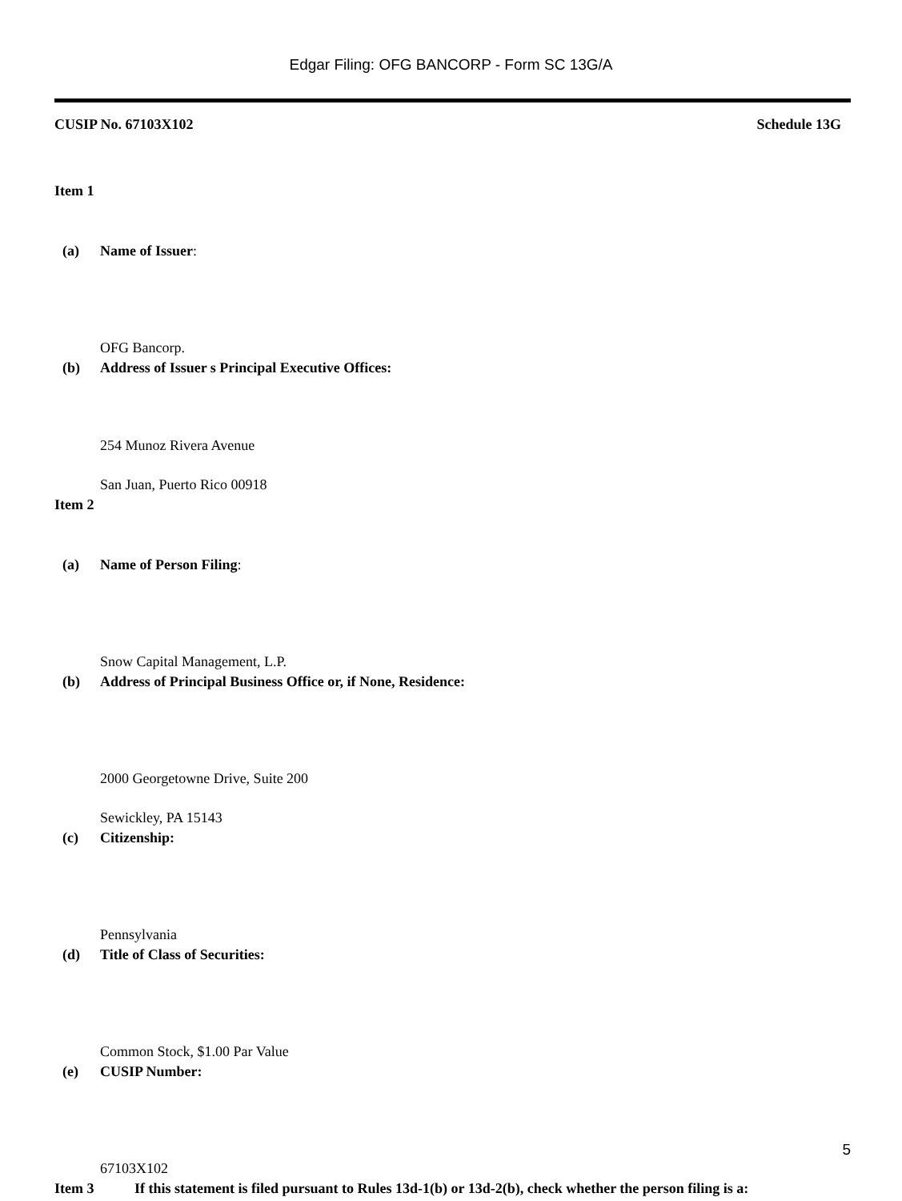Edgar Filing: OFG BANCORP - Form SC 13G/A
CUSIP No. 67103X102 Schedule 13G
Item 1
(a) Name of Issuer:
OFG Bancorp.
(b) Address of Issuer s Principal Executive Offices:
254 Munoz Rivera Avenue
San Juan, Puerto Rico 00918
Item 2
(a) Name of Person Filing:
Snow Capital Management, L.P.
(b) Address of Principal Business Office or, if None, Residence:
2000 Georgetowne Drive, Suite 200
Sewickley, PA 15143
(c) Citizenship:
Pennsylvania
(d) Title of Class of Securities:
Common Stock, $1.00 Par Value
(e) CUSIP Number:
67103X102
Item 3 If this statement is filed pursuant to Rules 13d-1(b) or 13d-2(b), check whether the person filing is a:
5